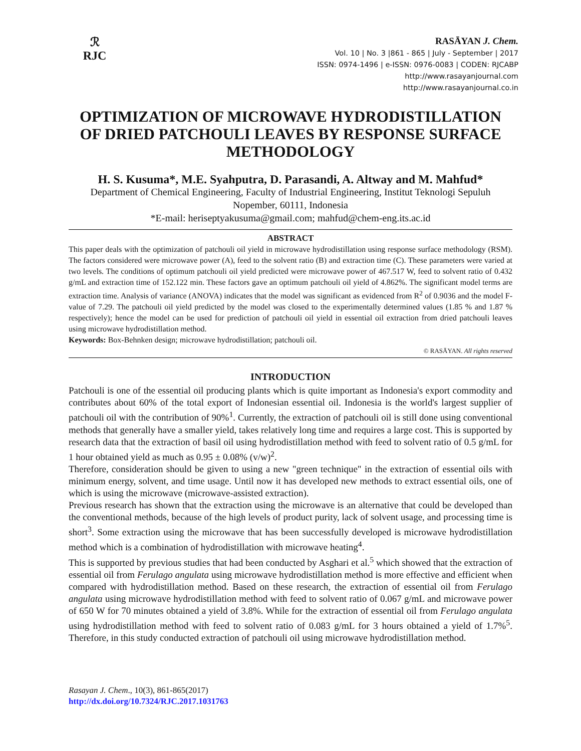ℛ
RJC
RASĀYAN J. Chem.
Vol. 10 | No. 3 |861 - 865 | July - September | 2017
ISSN: 0974-1496 | e-ISSN: 0976-0083 | CODEN: RJCABP
http://www.rasayanjournal.com
http://www.rasayanjournal.co.in
OPTIMIZATION OF MICROWAVE HYDRODISTILLATION OF DRIED PATCHOULI LEAVES BY RESPONSE SURFACE METHODOLOGY
H. S. Kusuma*, M.E. Syahputra, D. Parasandi, A. Altway and M. Mahfud*
Department of Chemical Engineering, Faculty of Industrial Engineering, Institut Teknologi Sepuluh Nopember, 60111, Indonesia
*E-mail: heriseptyakusuma@gmail.com; mahfud@chem-eng.its.ac.id
ABSTRACT
This paper deals with the optimization of patchouli oil yield in microwave hydrodistillation using response surface methodology (RSM). The factors considered were microwave power (A), feed to the solvent ratio (B) and extraction time (C). These parameters were varied at two levels. The conditions of optimum patchouli oil yield predicted were microwave power of 467.517 W, feed to solvent ratio of 0.432 g/mL and extraction time of 152.122 min. These factors gave an optimum patchouli oil yield of 4.862%. The significant model terms are extraction time. Analysis of variance (ANOVA) indicates that the model was significant as evidenced from R<sup>2</sup> of 0.9036 and the model F-value of 7.29. The patchouli oil yield predicted by the model was closed to the experimentally determined values (1.85 % and 1.87 % respectively); hence the model can be used for prediction of patchouli oil yield in essential oil extraction from dried patchouli leaves using microwave hydrodistillation method.
Keywords: Box-Behnken design; microwave hydrodistillation; patchouli oil.
© RASĀYAN. All rights reserved
INTRODUCTION
Patchouli is one of the essential oil producing plants which is quite important as Indonesia's export commodity and contributes about 60% of the total export of Indonesian essential oil. Indonesia is the world's largest supplier of patchouli oil with the contribution of 90%<sup>1</sup>. Currently, the extraction of patchouli oil is still done using conventional methods that generally have a smaller yield, takes relatively long time and requires a large cost. This is supported by research data that the extraction of basil oil using hydrodistillation method with feed to solvent ratio of 0.5 g/mL for 1 hour obtained yield as much as 0.95 ± 0.08% (v/w)<sup>2</sup>.
Therefore, consideration should be given to using a new "green technique" in the extraction of essential oils with minimum energy, solvent, and time usage. Until now it has developed new methods to extract essential oils, one of which is using the microwave (microwave-assisted extraction).
Previous research has shown that the extraction using the microwave is an alternative that could be developed than the conventional methods, because of the high levels of product purity, lack of solvent usage, and processing time is short<sup>3</sup>. Some extraction using the microwave that has been successfully developed is microwave hydrodistillation method which is a combination of hydrodistillation with microwave heating<sup>4</sup>.
This is supported by previous studies that had been conducted by Asghari et al.<sup>5</sup> which showed that the extraction of essential oil from Ferulago angulata using microwave hydrodistillation method is more effective and efficient when compared with hydrodistillation method. Based on these research, the extraction of essential oil from Ferulago angulata using microwave hydrodistillation method with feed to solvent ratio of 0.067 g/mL and microwave power of 650 W for 70 minutes obtained a yield of 3.8%. While for the extraction of essential oil from Ferulago angulata using hydrodistillation method with feed to solvent ratio of 0.083 g/mL for 3 hours obtained a yield of 1.7%<sup>5</sup>. Therefore, in this study conducted extraction of patchouli oil using microwave hydrodistillation method.
Rasayan J. Chem., 10(3), 861-865(2017)
http://dx.doi.org/10.7324/RJC.2017.1031763